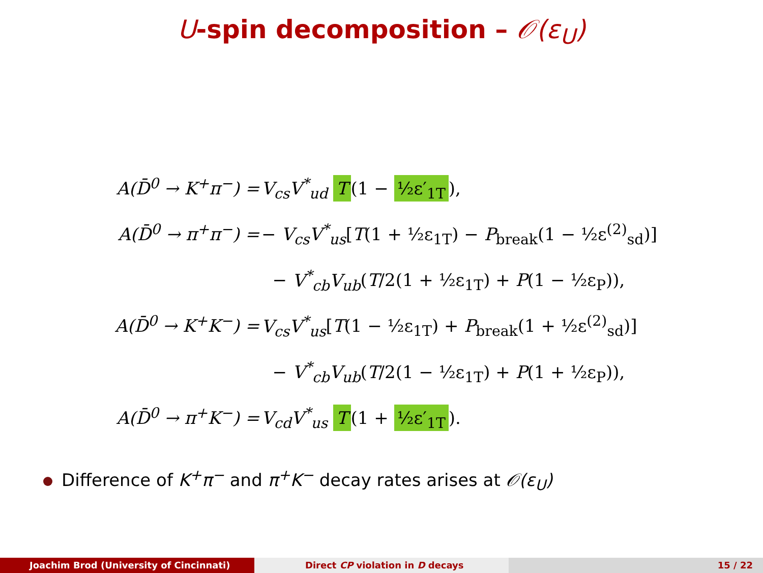U-spin decomposition – 𝒪(ε<sub>U</sub>)
A(D̄<sup>0</sup> → K<sup>+</sup>π<sup>−</sup>) = V<sub>cs</sub>V<sup>*</sup><sub>ud</sub> T (1 − ½ε′<sub>1T</sub>),
A(D̄<sup>0</sup> → π<sup>+</sup>π<sup>−</sup>) = − V<sub>cs</sub>V<sup>*</sup><sub>us</sub>[T(1 + ½ε<sub>1T</sub>) − P<sub>break</sub>(1 − ½ε<sup>(2)</sup><sub>sd</sub>)]
− V<sup>*</sup><sub>cb</sub>V<sub>ub</sub>(T/2(1 + ½ε<sub>1T</sub>) + P(1 − ½ε<sub>P</sub>)),
A(D̄<sup>0</sup> → K<sup>+</sup>K<sup>−</sup>) = V<sub>cs</sub>V<sup>*</sup><sub>us</sub>[T(1 − ½ε<sub>1T</sub>) + P<sub>break</sub>(1 + ½ε<sup>(2)</sup><sub>sd</sub>)]
− V<sup>*</sup><sub>cb</sub>V<sub>ub</sub>(T/2(1 − ½ε<sub>1T</sub>) + P(1 + ½ε<sub>P</sub>)),
A(D̄<sup>0</sup> → π<sup>+</sup>K<sup>−</sup>) = V<sub>cd</sub>V<sup>*</sup><sub>us</sub> T (1 + ½ε′<sub>1T</sub>).
Difference of K<sup>+</sup>π<sup>−</sup> and π<sup>+</sup>K<sup>−</sup> decay rates arises at 𝒪(ε<sub>U</sub>)
Joachim Brod (University of Cincinnati) Direct CP violation in D decays 15 / 22